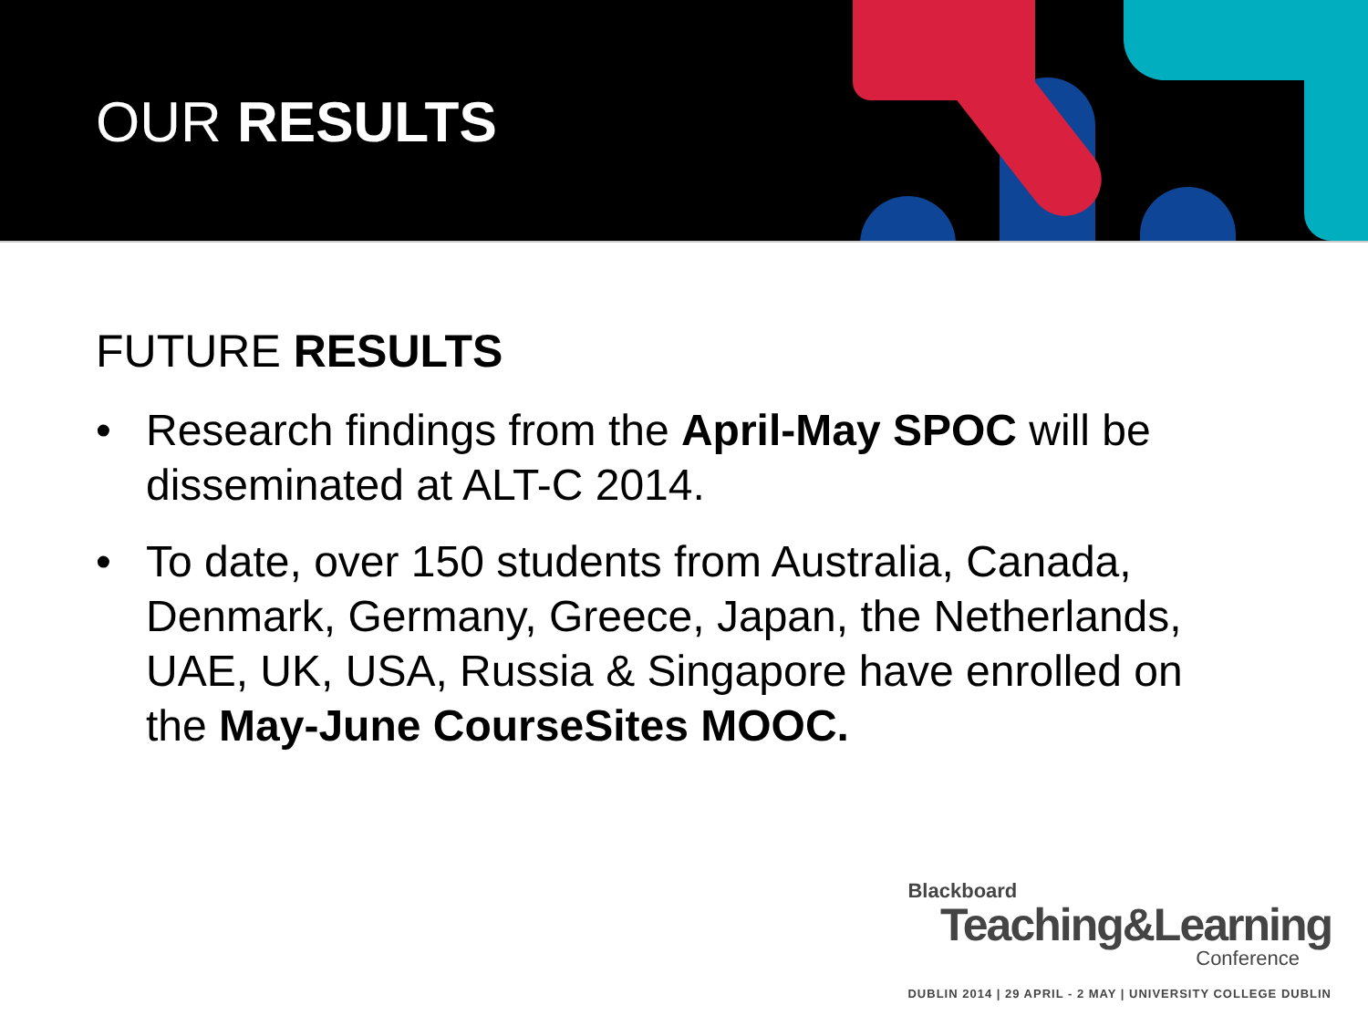OUR RESULTS
FUTURE RESULTS
• Research findings from the April-May SPOC will be disseminated at ALT-C 2014.
• To date, over 150 students from Australia, Canada, Denmark, Germany, Greece, Japan, the Netherlands, UAE, UK, USA, Russia & Singapore have enrolled on the May-June CourseSites MOOC.
Blackboard
Teaching&Learning
Conference
DUBLIN 2014 | 29 APRIL - 2 MAY | UNIVERSITY COLLEGE DUBLIN